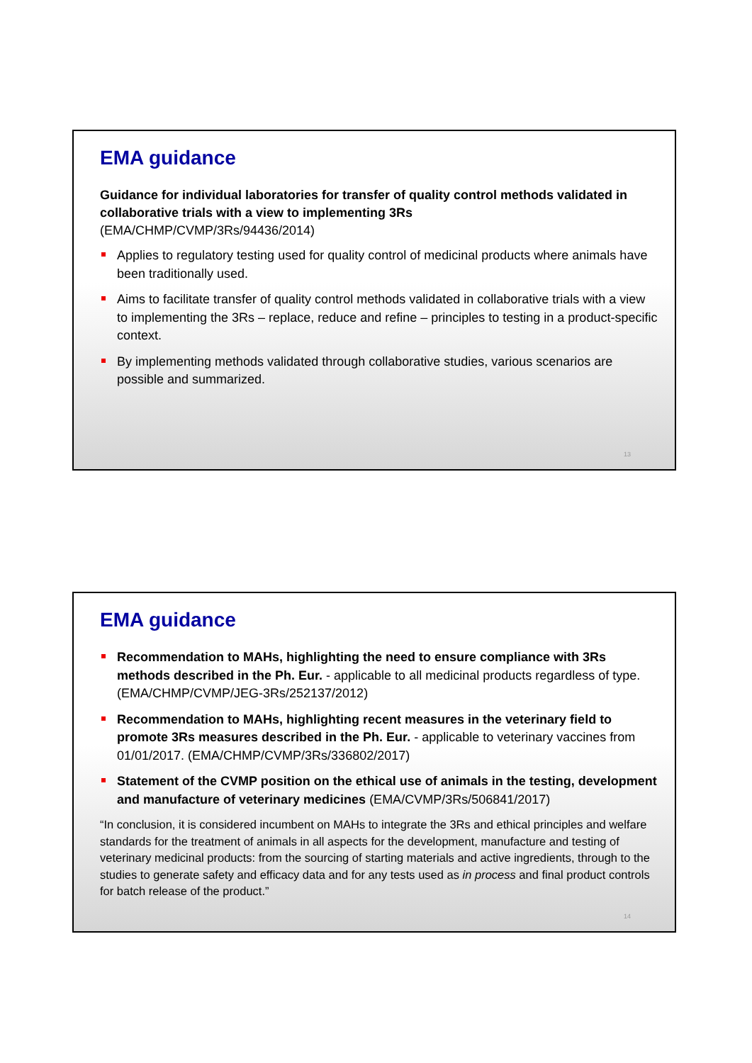EMA guidance
Guidance for individual laboratories for transfer of quality control methods validated in collaborative trials with a view to implementing 3Rs
(EMA/CHMP/CVMP/3Rs/94436/2014)
Applies to regulatory testing used for quality control of medicinal products where animals have been traditionally used.
Aims to facilitate transfer of quality control methods validated in collaborative trials with a view to implementing the 3Rs – replace, reduce and refine – principles to testing in a product-specific context.
By implementing methods validated through collaborative studies, various scenarios are possible and summarized.
13
EMA guidance
Recommendation to MAHs, highlighting the need to ensure compliance with 3Rs methods described in the Ph. Eur. - applicable to all medicinal products regardless of type. (EMA/CHMP/CVMP/JEG-3Rs/252137/2012)
Recommendation to MAHs, highlighting recent measures in the veterinary field to promote 3Rs measures described in the Ph. Eur. - applicable to veterinary vaccines from 01/01/2017. (EMA/CHMP/CVMP/3Rs/336802/2017)
Statement of the CVMP position on the ethical use of animals in the testing, development and manufacture of veterinary medicines (EMA/CVMP/3Rs/506841/2017)
“In conclusion, it is considered incumbent on MAHs to integrate the 3Rs and ethical principles and welfare standards for the treatment of animals in all aspects for the development, manufacture and testing of veterinary medicinal products: from the sourcing of starting materials and active ingredients, through to the studies to generate safety and efficacy data and for any tests used as in process and final product controls for batch release of the product.”
14